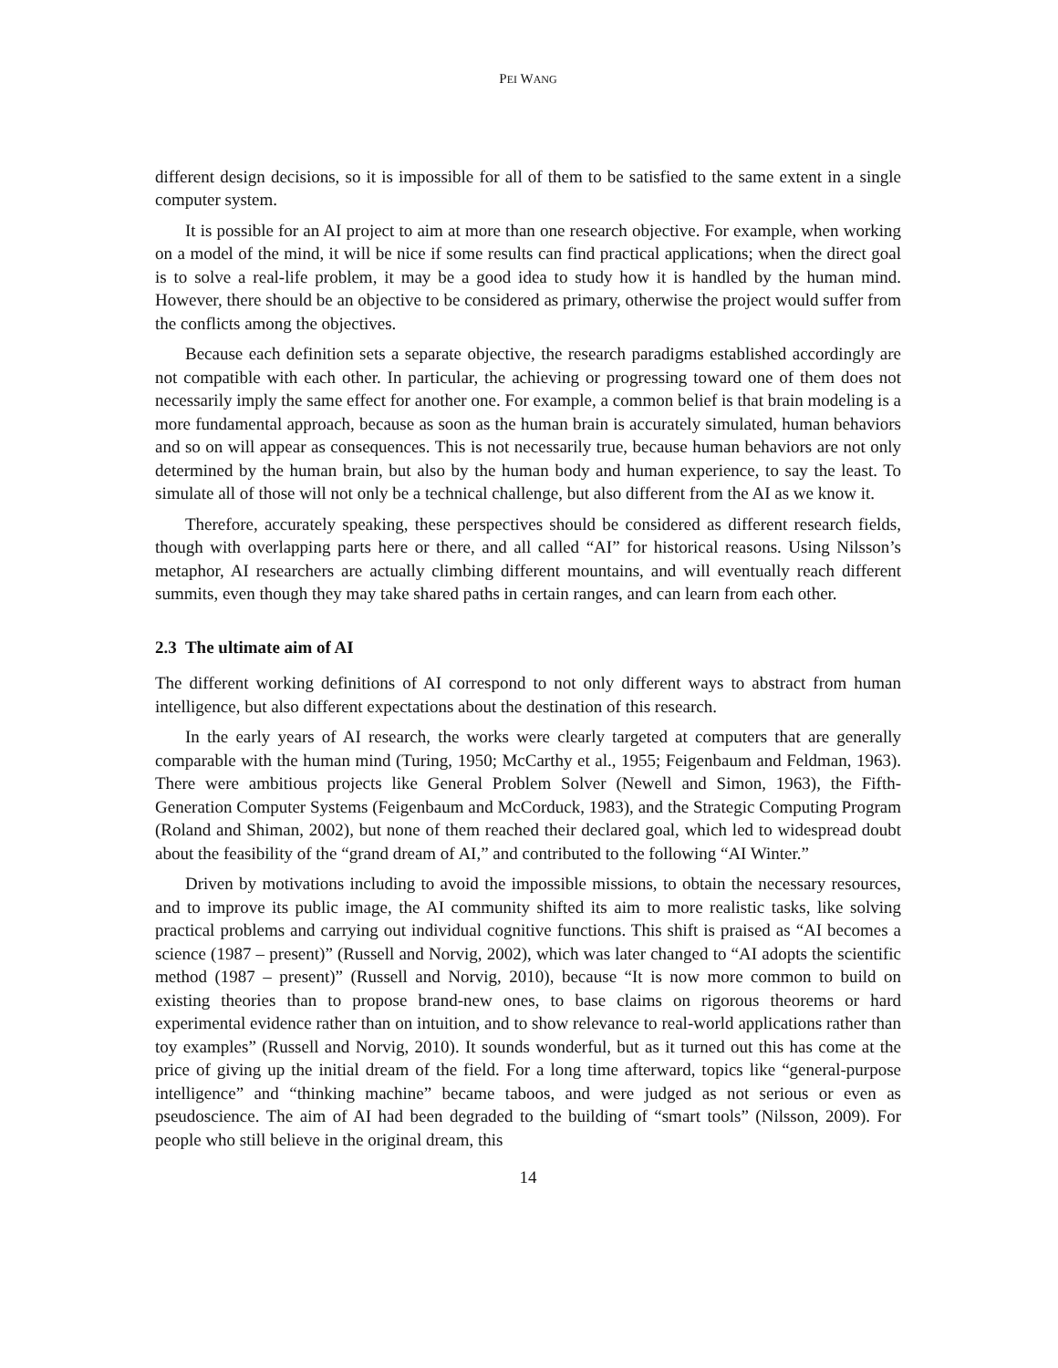PEI WANG
different design decisions, so it is impossible for all of them to be satisfied to the same extent in a single computer system.
It is possible for an AI project to aim at more than one research objective. For example, when working on a model of the mind, it will be nice if some results can find practical applications; when the direct goal is to solve a real-life problem, it may be a good idea to study how it is handled by the human mind. However, there should be an objective to be considered as primary, otherwise the project would suffer from the conflicts among the objectives.
Because each definition sets a separate objective, the research paradigms established accordingly are not compatible with each other. In particular, the achieving or progressing toward one of them does not necessarily imply the same effect for another one. For example, a common belief is that brain modeling is a more fundamental approach, because as soon as the human brain is accurately simulated, human behaviors and so on will appear as consequences. This is not necessarily true, because human behaviors are not only determined by the human brain, but also by the human body and human experience, to say the least. To simulate all of those will not only be a technical challenge, but also different from the AI as we know it.
Therefore, accurately speaking, these perspectives should be considered as different research fields, though with overlapping parts here or there, and all called “AI” for historical reasons. Using Nilsson’s metaphor, AI researchers are actually climbing different mountains, and will eventually reach different summits, even though they may take shared paths in certain ranges, and can learn from each other.
2.3 The ultimate aim of AI
The different working definitions of AI correspond to not only different ways to abstract from human intelligence, but also different expectations about the destination of this research.
In the early years of AI research, the works were clearly targeted at computers that are generally comparable with the human mind (Turing, 1950; McCarthy et al., 1955; Feigenbaum and Feldman, 1963). There were ambitious projects like General Problem Solver (Newell and Simon, 1963), the Fifth-Generation Computer Systems (Feigenbaum and McCorduck, 1983), and the Strategic Computing Program (Roland and Shiman, 2002), but none of them reached their declared goal, which led to widespread doubt about the feasibility of the “grand dream of AI,” and contributed to the following “AI Winter.”
Driven by motivations including to avoid the impossible missions, to obtain the necessary resources, and to improve its public image, the AI community shifted its aim to more realistic tasks, like solving practical problems and carrying out individual cognitive functions. This shift is praised as “AI becomes a science (1987 – present)” (Russell and Norvig, 2002), which was later changed to “AI adopts the scientific method (1987 – present)” (Russell and Norvig, 2010), because “It is now more common to build on existing theories than to propose brand-new ones, to base claims on rigorous theorems or hard experimental evidence rather than on intuition, and to show relevance to real-world applications rather than toy examples” (Russell and Norvig, 2010). It sounds wonderful, but as it turned out this has come at the price of giving up the initial dream of the field. For a long time afterward, topics like “general-purpose intelligence” and “thinking machine” became taboos, and were judged as not serious or even as pseudoscience. The aim of AI had been degraded to the building of “smart tools” (Nilsson, 2009). For people who still believe in the original dream, this
14